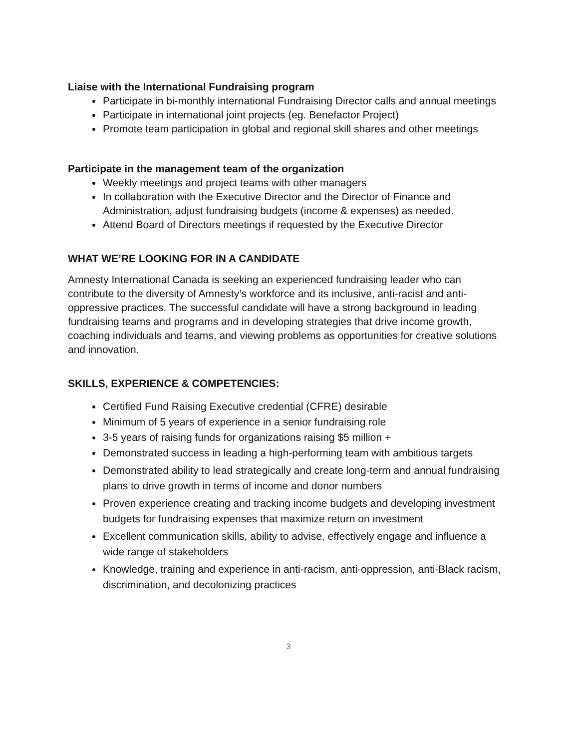Liaise with the International Fundraising program
Participate in bi-monthly international Fundraising Director calls and annual meetings
Participate in international joint projects (eg. Benefactor Project)
Promote team participation in global and regional skill shares and other meetings
Participate in the management team of the organization
Weekly meetings and project teams with other managers
In collaboration with the Executive Director and the Director of Finance and Administration, adjust fundraising budgets (income & expenses) as needed.
Attend Board of Directors meetings if requested by the Executive Director
WHAT WE’RE LOOKING FOR IN A CANDIDATE
Amnesty International Canada is seeking an experienced fundraising leader who can contribute to the diversity of Amnesty’s workforce and its inclusive, anti-racist and anti-oppressive practices. The successful candidate will have a strong background in leading fundraising teams and programs and in developing strategies that drive income growth, coaching individuals and teams, and viewing problems as opportunities for creative solutions and innovation.
SKILLS, EXPERIENCE & COMPETENCIES:
Certified Fund Raising Executive credential (CFRE) desirable
Minimum of 5 years of experience in a senior fundraising role
3-5 years of raising funds for organizations raising $5 million +
Demonstrated success in leading a high-performing team with ambitious targets
Demonstrated ability to lead strategically and create long-term and annual fundraising plans to drive growth in terms of income and donor numbers
Proven experience creating and tracking income budgets and developing investment budgets for fundraising expenses that maximize return on investment
Excellent communication skills, ability to advise, effectively engage and influence a wide range of stakeholders
Knowledge, training and experience in anti-racism, anti-oppression, anti-Black racism, discrimination, and decolonizing practices
3